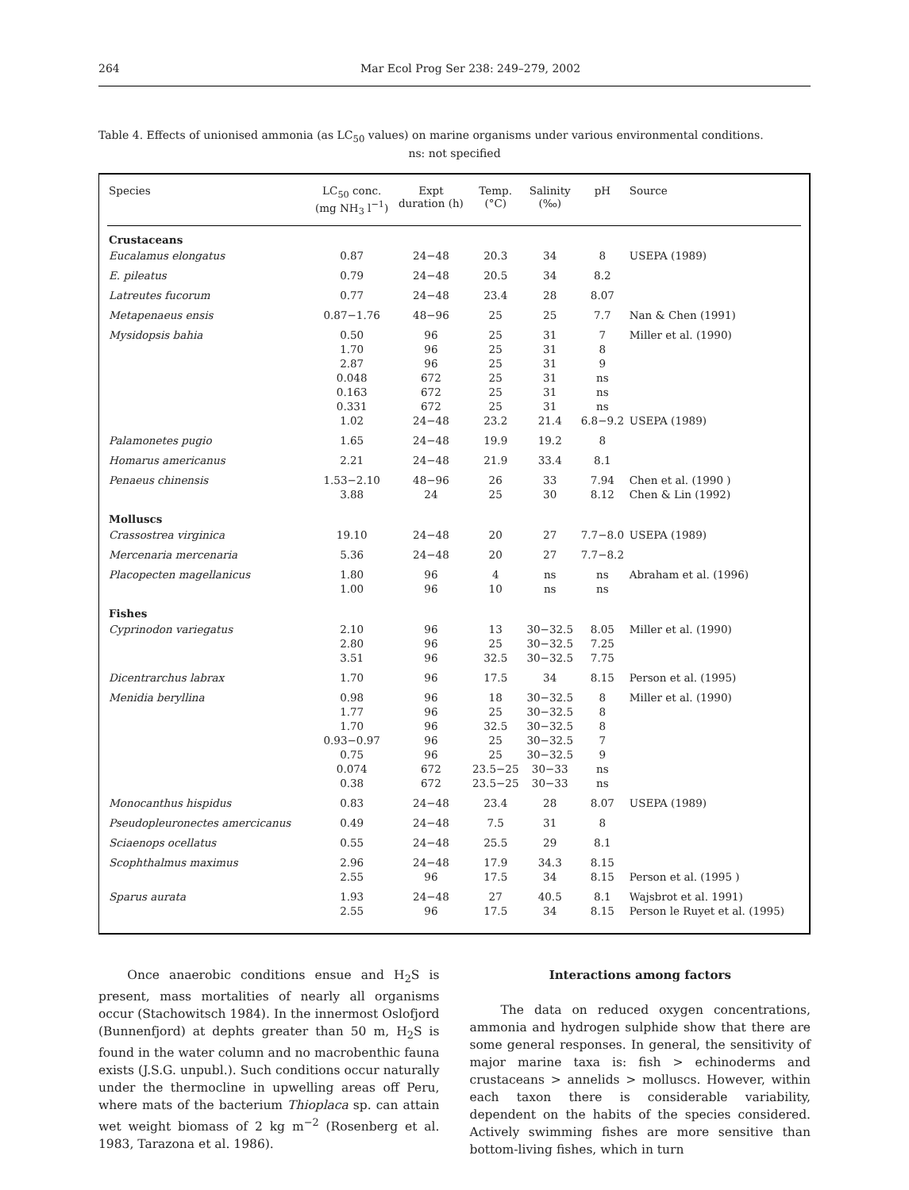264 Mar Ecol Prog Ser 238: 249–279, 2002
Table 4. Effects of unionised ammonia (as LC<sub>50</sub> values) on marine organisms under various environmental conditions.
ns: not specified
| Species | LC<sub>50</sub> conc. (mg NH<sub>3</sub> l<sup>−1</sup>) | Expt duration (h) | Temp. (°C) | Salinity (‰) | pH | Source |
| --- | --- | --- | --- | --- | --- | --- |
| Crustaceans | | | | | | |
| Eucalamus elongatus | 0.87 | 24−48 | 20.3 | 34 | 8 | USEPA (1989) |
| E. pileatus | 0.79 | 24−48 | 20.5 | 34 | 8.2 | |
| Latreutes fucorum | 0.77 | 24−48 | 23.4 | 28 | 8.07 | |
| Metapenaeus ensis | 0.87−1.76 | 48−96 | 25 | 25 | 7.7 | Nan & Chen (1991) |
| Mysidopsis bahia | 0.50 1.70 2.87 0.048 0.163 0.331 1.02 | 96 96 96 672 672 672 24−48 | 25 25 25 25 25 25 23.2 | 31 31 31 31 31 31 21.4 | 7 8 9 ns ns ns 6.8−9.2 | Miller et al. (1990) USEPA (1989) |
| Palamonetes pugio | 1.65 | 24−48 | 19.9 | 19.2 | 8 | |
| Homarus americanus | 2.21 | 24−48 | 21.9 | 33.4 | 8.1 | |
| Penaeus chinensis | 1.53−2.10 3.88 | 48−96 24 | 26 25 | 33 30 | 7.94 8.12 | Chen et al. (1990 ) Chen & Lin (1992) |
| Molluscs | | | | | | |
| Crassostrea virginica | 19.10 | 24−48 | 20 | 27 | 7.7−8.0 | USEPA (1989) |
| Mercenaria mercenaria | 5.36 | 24−48 | 20 | 27 | 7.7−8.2 | |
| Placopecten magellanicus | 1.80 1.00 | 96 96 | 4 10 | ns ns | ns ns | Abraham et al. (1996) |
| Fishes | | | | | | |
| Cyprinodon variegatus | 2.10 2.80 3.51 | 96 96 96 | 13 25 32.5 | 30−32.5 30−32.5 30−32.5 | 8.05 7.25 7.75 | Miller et al. (1990) |
| Dicentrarchus labrax | 1.70 | 96 | 17.5 | 34 | 8.15 | Person et al. (1995) |
| Menidia beryllina | 0.98 1.77 1.70 0.93−0.97 0.75 0.074 0.38 | 96 96 96 96 96 672 672 | 18 25 32.5 25 25 23.5−25 23.5−25 | 30−32.5 30−32.5 30−32.5 30−32.5 30−32.5 30−33 30−33 | 8 8 8 7 9 ns ns | Miller et al. (1990) |
| Monocanthus hispidus | 0.83 | 24−48 | 23.4 | 28 | 8.07 | USEPA (1989) |
| Pseudopleuronectes amercicanus | 0.49 | 24−48 | 7.5 | 31 | 8 | |
| Sciaenops ocellatus | 0.55 | 24−48 | 25.5 | 29 | 8.1 | |
| Scophthalmus maximus | 2.96 2.55 | 24−48 96 | 17.9 17.5 | 34.3 34 | 8.15 8.15 | Person et al. (1995 ) |
| Sparus aurata | 1.93 2.55 | 24−48 96 | 27 17.5 | 40.5 34 | 8.1 8.15 | Wajsbrot et al. 1991) Person le Ruyet et al. (1995) |
Once anaerobic conditions ensue and H<sub>2</sub>S is present, mass mortalities of nearly all organisms occur (Stachowitsch 1984). In the innermost Oslofjord (Bunnenfjord) at dephts greater than 50 m, H<sub>2</sub>S is found in the water column and no macrobenthic fauna exists (J.S.G. unpubl.). Such conditions occur naturally under the thermocline in upwelling areas off Peru, where mats of the bacterium Thioplaca sp. can attain wet weight biomass of 2 kg m<sup>−2</sup> (Rosenberg et al. 1983, Tarazona et al. 1986).
Interactions among factors
The data on reduced oxygen concentrations, ammonia and hydrogen sulphide show that there are some general responses. In general, the sensitivity of major marine taxa is: fish > echinoderms and crustaceans > annelids > molluscs. However, within each taxon there is considerable variability, dependent on the habits of the species considered. Actively swimming fishes are more sensitive than bottom-living fishes, which in turn